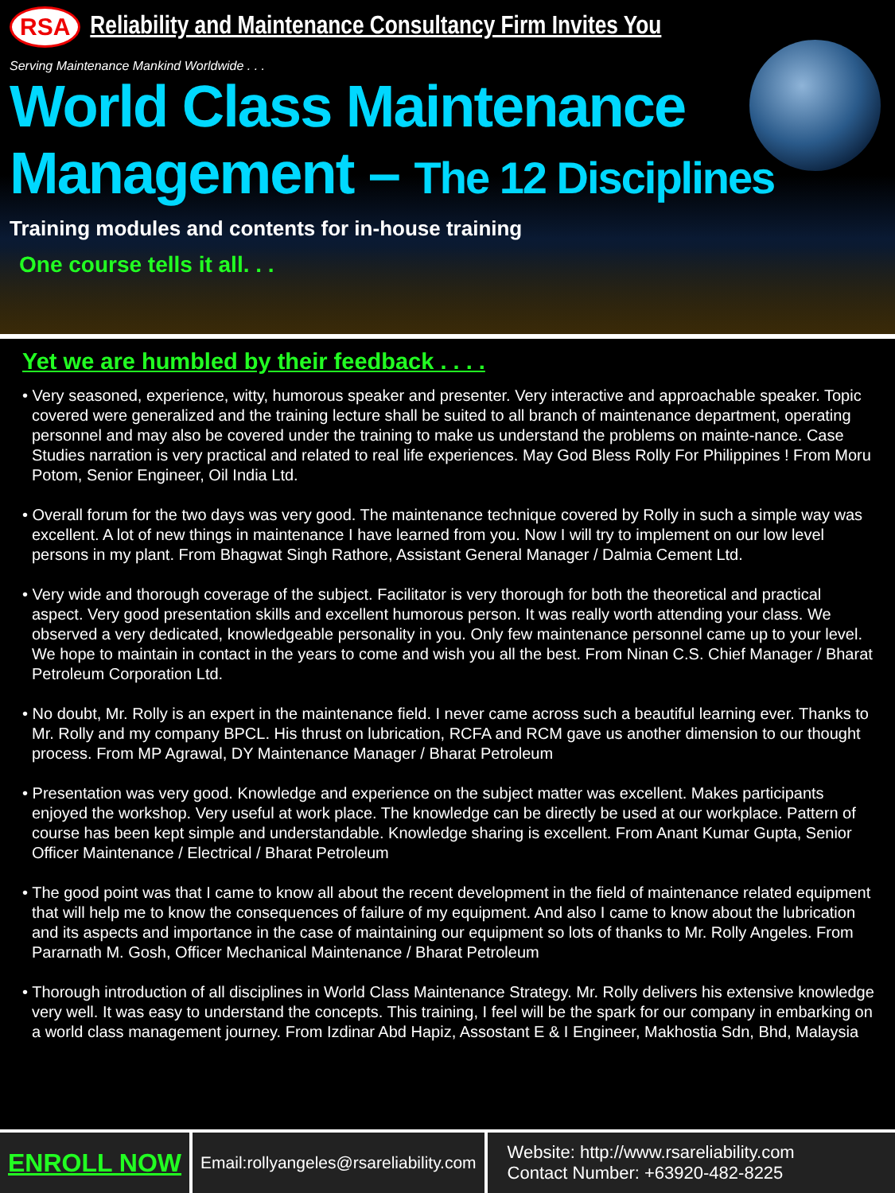RSA Reliability and Maintenance Consultancy Firm Invites You
Serving Maintenance Mankind Worldwide . . .
World Class Maintenance
Management – The 12 Disciplines
Training modules and contents for in-house training
One course tells it all. . .
Yet we are humbled by their feedback . . . .
• Very seasoned, experience, witty, humorous speaker and presenter. Very interactive and approachable speaker. Topic covered were generalized and the training lecture shall be suited to all branch of maintenance department, operating personnel and may also be covered under the training to make us understand the problems on mainte-nance. Case Studies narration is very practical and related to real life experiences. May God Bless Rolly For Philippines ! From Moru Potom, Senior Engineer, Oil India Ltd.
• Overall forum for the two days was very good. The maintenance technique covered by Rolly in such a simple way was excellent. A lot of new things in maintenance I have learned from you. Now I will try to implement on our low level persons in my plant. From Bhagwat Singh Rathore, Assistant General Manager / Dalmia Cement Ltd.
• Very wide and thorough coverage of the subject. Facilitator is very thorough for both the theoretical and practical aspect. Very good presentation skills and excellent humorous person. It was really worth attending your class. We observed a very dedicated, knowledgeable personality in you. Only few maintenance personnel came up to your level. We hope to maintain in contact in the years to come and wish you all the best. From Ninan C.S. Chief Manager / Bharat Petroleum Corporation Ltd.
• No doubt, Mr. Rolly is an expert in the maintenance field. I never came across such a beautiful learning ever. Thanks to Mr. Rolly and my company BPCL. His thrust on lubrication, RCFA and RCM gave us another dimension to our thought process. From MP Agrawal, DY Maintenance Manager / Bharat Petroleum
• Presentation was very good. Knowledge and experience on the subject matter was excellent. Makes participants enjoyed the workshop. Very useful at work place. The knowledge can be directly be used at our workplace. Pattern of course has been kept simple and understandable. Knowledge sharing is excellent. From Anant Kumar Gupta, Senior Officer Maintenance / Electrical / Bharat Petroleum
• The good point was that I came to know all about the recent development in the field of maintenance related equipment that will help me to know the consequences of failure of my equipment. And also I came to know about the lubrication and its aspects and importance in the case of maintaining our equipment so lots of thanks to Mr. Rolly Angeles. From Pararnath M. Gosh, Officer Mechanical Maintenance / Bharat Petroleum
• Thorough introduction of all disciplines in World Class Maintenance Strategy. Mr. Rolly delivers his extensive knowledge very well. It was easy to understand the concepts. This training, I feel will be the spark for our company in embarking on a world class management journey. From Izdinar Abd Hapiz, Assostant E & I Engineer, Makhostia Sdn, Bhd, Malaysia
ENROLL NOW
Email:rollyangeles@rsareliability.com
Website: http://www.rsareliability.com
Contact Number: +63920-482-8225